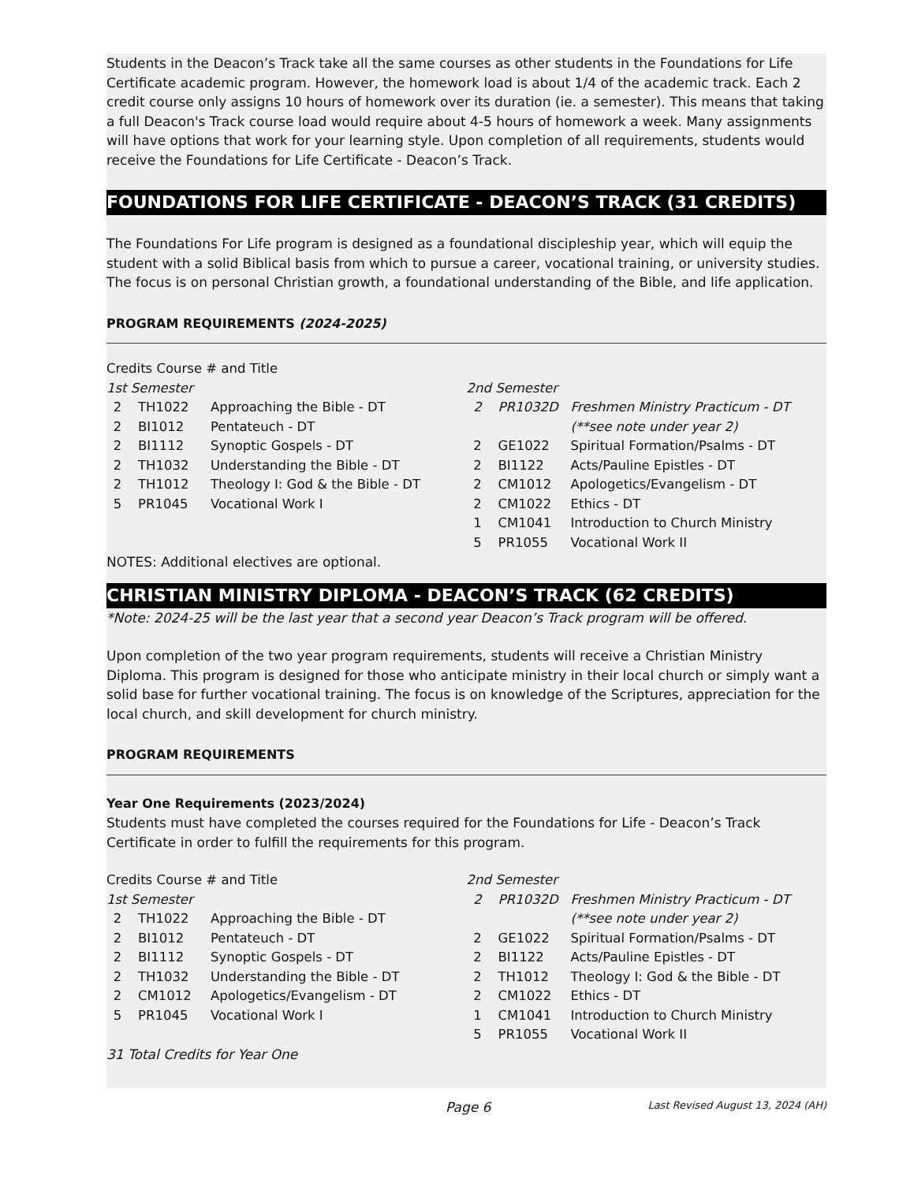Students in the Deacon’s Track take all the same courses as other students in the Foundations for Life Certificate academic program. However, the homework load is about 1/4 of the academic track. Each 2 credit course only assigns 10 hours of homework over its duration (ie. a semester). This means that taking a full Deacon's Track course load would require about 4-5 hours of homework a week. Many assignments will have options that work for your learning style. Upon completion of all requirements, students would receive the Foundations for Life Certificate - Deacon’s Track.
FOUNDATIONS FOR LIFE CERTIFICATE - DEACON’S TRACK (31 CREDITS)
The Foundations For Life program is designed as a foundational discipleship year, which will equip the student with a solid Biblical basis from which to pursue a career, vocational training, or university studies. The focus is on personal Christian growth, a foundational understanding of the Bible, and life application.
PROGRAM REQUIREMENTS (2024-2025)
Credits Course # and Title
1st Semester
| 2 | TH1022 | Approaching the Bible - DT |
| 2 | BI1012 | Pentateuch - DT |
| 2 | BI1112 | Synoptic Gospels - DT |
| 2 | TH1032 | Understanding the Bible - DT |
| 2 | TH1012 | Theology I: God & the Bible - DT |
| 5 | PR1045 | Vocational Work I |
2nd Semester
| 2 | PR1032D | Freshmen Ministry Practicum - DT (**see note under year 2) |
| 2 | GE1022 | Spiritual Formation/Psalms - DT |
| 2 | BI1122 | Acts/Pauline Epistles - DT |
| 2 | CM1012 | Apologetics/Evangelism - DT |
| 2 | CM1022 | Ethics - DT |
| 1 | CM1041 | Introduction to Church Ministry |
| 5 | PR1055 | Vocational Work II |
NOTES: Additional electives are optional.
CHRISTIAN MINISTRY DIPLOMA - DEACON’S TRACK (62 CREDITS)
*Note: 2024-25 will be the last year that a second year Deacon’s Track program will be offered.
Upon completion of the two year program requirements, students will receive a Christian Ministry Diploma. This program is designed for those who anticipate ministry in their local church or simply want a solid base for further vocational training. The focus is on knowledge of the Scriptures, appreciation for the local church, and skill development for church ministry.
PROGRAM REQUIREMENTS
Year One Requirements (2023/2024)
Students must have completed the courses required for the Foundations for Life - Deacon’s Track Certificate in order to fulfill the requirements for this program.
Credits Course # and Title
1st Semester
| 2 | TH1022 | Approaching the Bible - DT |
| 2 | BI1012 | Pentateuch - DT |
| 2 | BI1112 | Synoptic Gospels - DT |
| 2 | TH1032 | Understanding the Bible - DT |
| 2 | CM1012 | Apologetics/Evangelism - DT |
| 5 | PR1045 | Vocational Work I |
2nd Semester
| 2 | PR1032D | Freshmen Ministry Practicum - DT (**see note under year 2) |
| 2 | GE1022 | Spiritual Formation/Psalms - DT |
| 2 | BI1122 | Acts/Pauline Epistles - DT |
| 2 | TH1012 | Theology I: God & the Bible - DT |
| 2 | CM1022 | Ethics - DT |
| 1 | CM1041 | Introduction to Church Ministry |
| 5 | PR1055 | Vocational Work II |
31 Total Credits for Year One
Page 6 Last Revised August 13, 2024 (AH)